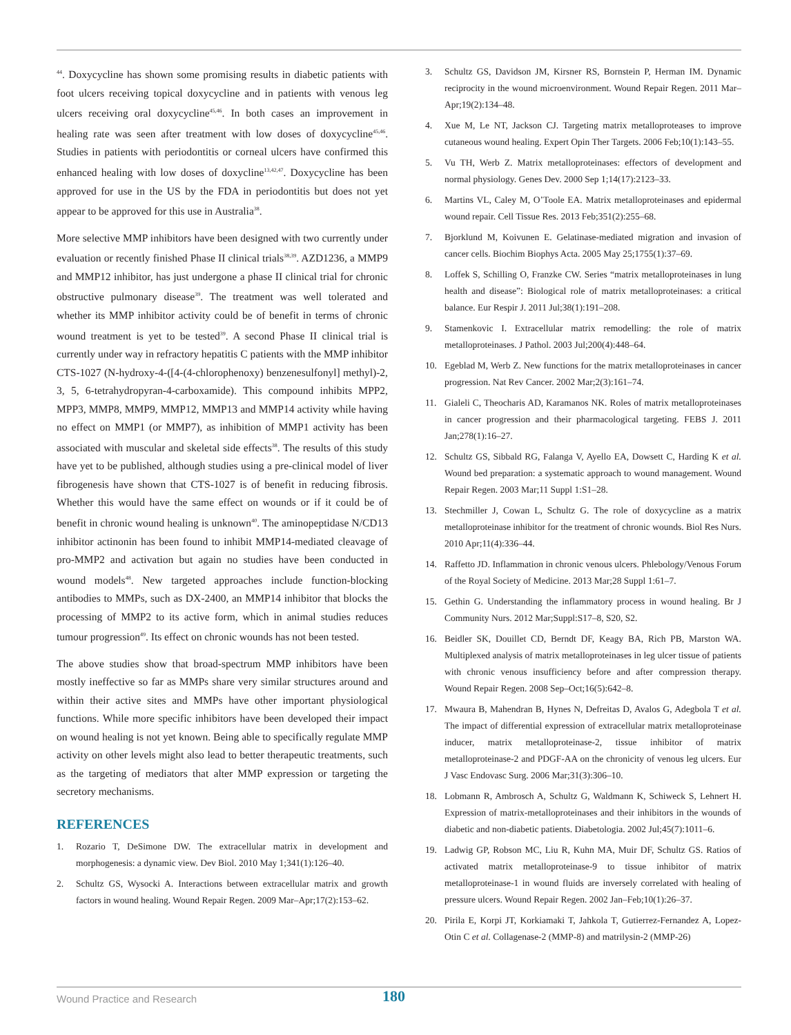<sup>44</sup>. Doxycycline has shown some promising results in diabetic patients with foot ulcers receiving topical doxycycline and in patients with venous leg ulcers receiving oral doxycycline<sup>45,46</sup>. In both cases an improvement in healing rate was seen after treatment with low doses of doxycycline<sup>45,46</sup>. Studies in patients with periodontitis or corneal ulcers have confirmed this enhanced healing with low doses of doxycline<sup>13,42,47</sup>. Doxycycline has been approved for use in the US by the FDA in periodontitis but does not yet appear to be approved for this use in Australia<sup>38</sup>.
More selective MMP inhibitors have been designed with two currently under evaluation or recently finished Phase II clinical trials<sup>38,39</sup>. AZD1236, a MMP9 and MMP12 inhibitor, has just undergone a phase II clinical trial for chronic obstructive pulmonary disease<sup>39</sup>. The treatment was well tolerated and whether its MMP inhibitor activity could be of benefit in terms of chronic wound treatment is yet to be tested<sup>39</sup>. A second Phase II clinical trial is currently under way in refractory hepatitis C patients with the MMP inhibitor CTS-1027 (N-hydroxy-4-([4-(4-chlorophenoxy) benzenesulfonyl] methyl)-2, 3, 5, 6-tetrahydropyran-4-carboxamide). This compound inhibits MPP2, MPP3, MMP8, MMP9, MMP12, MMP13 and MMP14 activity while having no effect on MMP1 (or MMP7), as inhibition of MMP1 activity has been associated with muscular and skeletal side effects<sup>38</sup>. The results of this study have yet to be published, although studies using a pre-clinical model of liver fibrogenesis have shown that CTS-1027 is of benefit in reducing fibrosis. Whether this would have the same effect on wounds or if it could be of benefit in chronic wound healing is unknown<sup>40</sup>. The aminopeptidase N/CD13 inhibitor actinonin has been found to inhibit MMP14-mediated cleavage of pro-MMP2 and activation but again no studies have been conducted in wound models<sup>48</sup>. New targeted approaches include function-blocking antibodies to MMPs, such as DX-2400, an MMP14 inhibitor that blocks the processing of MMP2 to its active form, which in animal studies reduces tumour progression<sup>49</sup>. Its effect on chronic wounds has not been tested.
The above studies show that broad-spectrum MMP inhibitors have been mostly ineffective so far as MMPs share very similar structures around and within their active sites and MMPs have other important physiological functions. While more specific inhibitors have been developed their impact on wound healing is not yet known. Being able to specifically regulate MMP activity on other levels might also lead to better therapeutic treatments, such as the targeting of mediators that alter MMP expression or targeting the secretory mechanisms.
REFERENCES
1. Rozario T, DeSimone DW. The extracellular matrix in development and morphogenesis: a dynamic view. Dev Biol. 2010 May 1;341(1):126–40.
2. Schultz GS, Wysocki A. Interactions between extracellular matrix and growth factors in wound healing. Wound Repair Regen. 2009 Mar–Apr;17(2):153–62.
3. Schultz GS, Davidson JM, Kirsner RS, Bornstein P, Herman IM. Dynamic reciprocity in the wound microenvironment. Wound Repair Regen. 2011 Mar–Apr;19(2):134–48.
4. Xue M, Le NT, Jackson CJ. Targeting matrix metalloproteases to improve cutaneous wound healing. Expert Opin Ther Targets. 2006 Feb;10(1):143–55.
5. Vu TH, Werb Z. Matrix metalloproteinases: effectors of development and normal physiology. Genes Dev. 2000 Sep 1;14(17):2123–33.
6. Martins VL, Caley M, O’Toole EA. Matrix metalloproteinases and epidermal wound repair. Cell Tissue Res. 2013 Feb;351(2):255–68.
7. Bjorklund M, Koivunen E. Gelatinase-mediated migration and invasion of cancer cells. Biochim Biophys Acta. 2005 May 25;1755(1):37–69.
8. Loffek S, Schilling O, Franzke CW. Series “matrix metalloproteinases in lung health and disease”: Biological role of matrix metalloproteinases: a critical balance. Eur Respir J. 2011 Jul;38(1):191–208.
9. Stamenkovic I. Extracellular matrix remodelling: the role of matrix metalloproteinases. J Pathol. 2003 Jul;200(4):448–64.
10. Egeblad M, Werb Z. New functions for the matrix metalloproteinases in cancer progression. Nat Rev Cancer. 2002 Mar;2(3):161–74.
11. Gialeli C, Theocharis AD, Karamanos NK. Roles of matrix metalloproteinases in cancer progression and their pharmacological targeting. FEBS J. 2011 Jan;278(1):16–27.
12. Schultz GS, Sibbald RG, Falanga V, Ayello EA, Dowsett C, Harding K et al. Wound bed preparation: a systematic approach to wound management. Wound Repair Regen. 2003 Mar;11 Suppl 1:S1–28.
13. Stechmiller J, Cowan L, Schultz G. The role of doxycycline as a matrix metalloproteinase inhibitor for the treatment of chronic wounds. Biol Res Nurs. 2010 Apr;11(4):336–44.
14. Raffetto JD. Inflammation in chronic venous ulcers. Phlebology/Venous Forum of the Royal Society of Medicine. 2013 Mar;28 Suppl 1:61–7.
15. Gethin G. Understanding the inflammatory process in wound healing. Br J Community Nurs. 2012 Mar;Suppl:S17–8, S20, S2.
16. Beidler SK, Douillet CD, Berndt DF, Keagy BA, Rich PB, Marston WA. Multiplexed analysis of matrix metalloproteinases in leg ulcer tissue of patients with chronic venous insufficiency before and after compression therapy. Wound Repair Regen. 2008 Sep–Oct;16(5):642–8.
17. Mwaura B, Mahendran B, Hynes N, Defreitas D, Avalos G, Adegbola T et al. The impact of differential expression of extracellular matrix metalloproteinase inducer, matrix metalloproteinase-2, tissue inhibitor of matrix metalloproteinase-2 and PDGF-AA on the chronicity of venous leg ulcers. Eur J Vasc Endovasc Surg. 2006 Mar;31(3):306–10.
18. Lobmann R, Ambrosch A, Schultz G, Waldmann K, Schiweck S, Lehnert H. Expression of matrix-metalloproteinases and their inhibitors in the wounds of diabetic and non-diabetic patients. Diabetologia. 2002 Jul;45(7):1011–6.
19. Ladwig GP, Robson MC, Liu R, Kuhn MA, Muir DF, Schultz GS. Ratios of activated matrix metalloproteinase-9 to tissue inhibitor of matrix metalloproteinase-1 in wound fluids are inversely correlated with healing of pressure ulcers. Wound Repair Regen. 2002 Jan–Feb;10(1):26–37.
20. Pirila E, Korpi JT, Korkiamaki T, Jahkola T, Gutierrez-Fernandez A, Lopez-Otin C et al. Collagenase-2 (MMP-8) and matrilysin-2 (MMP-26)
Wound Practice and Research 180